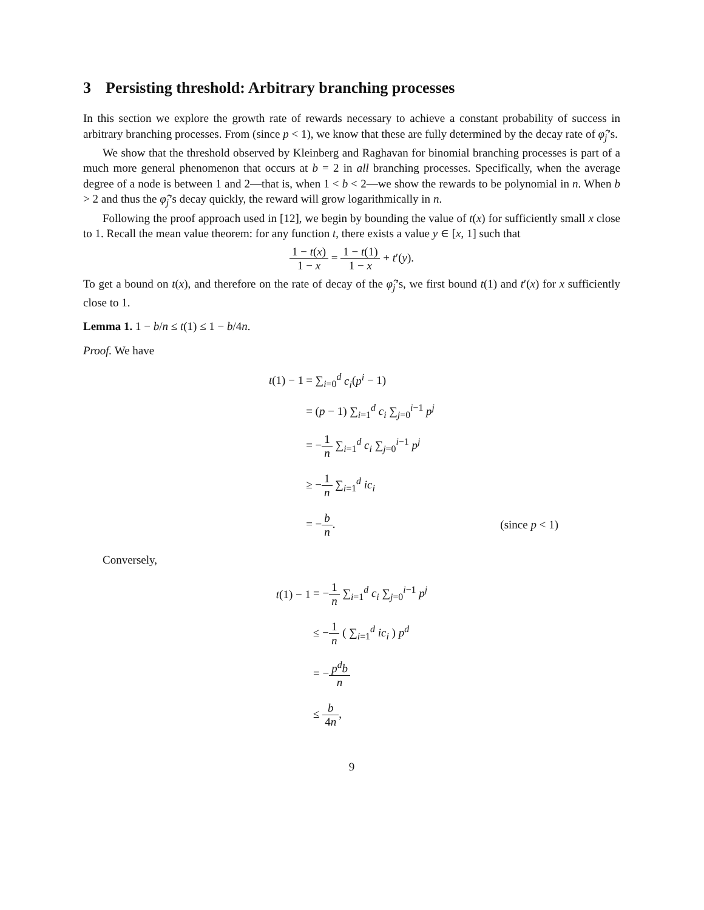3 Persisting threshold: Arbitrary branching processes
In this section we explore the growth rate of rewards necessary to achieve a constant probability of success in arbitrary branching processes. From (since p < 1), we know that these are fully determined by the decay rate of φ̂<sub>j</sub>’s.
We show that the threshold observed by Kleinberg and Raghavan for binomial branching processes is part of a much more general phenomenon that occurs at b = 2 in all branching processes. Specifically, when the average degree of a node is between 1 and 2—that is, when 1 < b < 2—we show the rewards to be polynomial in n. When b > 2 and thus the φ̂<sub>j</sub>’s decay quickly, the reward will grow logarithmically in n.
Following the proof approach used in [12], we begin by bounding the value of t(x) for sufficiently small x close to 1. Recall the mean value theorem: for any function t, there exists a value y ∈ [x, 1] such that
1 − t(x) 1 − x = 1 − t(1) 1 − x + t′(y).
To get a bound on t(x), and therefore on the rate of decay of the φ̂<sub>j</sub>’s, we first bound t(1) and t′(x) for x sufficiently close to 1.
Lemma 1. 1 − b/n ≤ t(1) ≤ 1 − b/4n.
Proof. We have
| | t (1) − 1 | = ∑<sub>i=0</sub><sup>d</sup> c<sub>i</sub> ( p<sup>i</sup> − 1) | |
| | | = ( p − 1) ∑<sub>i=1</sub><sup>d</sup> c<sub>i</sub> ∑<sub>j=0</sub><sup>i−1</sup> p<sup>j</sup> | |
| | | = − 1 n ∑<sub>i=1</sub><sup>d</sup> c<sub>i</sub> ∑<sub>j=0</sub><sup>i−1</sup> p<sup>j</sup> | |
| | | ≥ − 1 n ∑<sub>i=1</sub><sup>d</sup> ic<sub>i</sub> | |
| | | = − b n . | (since p < 1) |
Conversely,
| t (1) − 1 | = − 1 n ∑<sub>i=1</sub><sup>d</sup> c<sub>i</sub> ∑<sub>j=0</sub><sup>i−1</sup> p<sup>j</sup> |
| | ≤ − 1 n ( ∑<sub>i=1</sub><sup>d</sup> ic<sub>i</sub> ) p<sup>d</sup> |
| | = − p<sup>d</sup>b n |
| | ≤ b 4 n , |
9